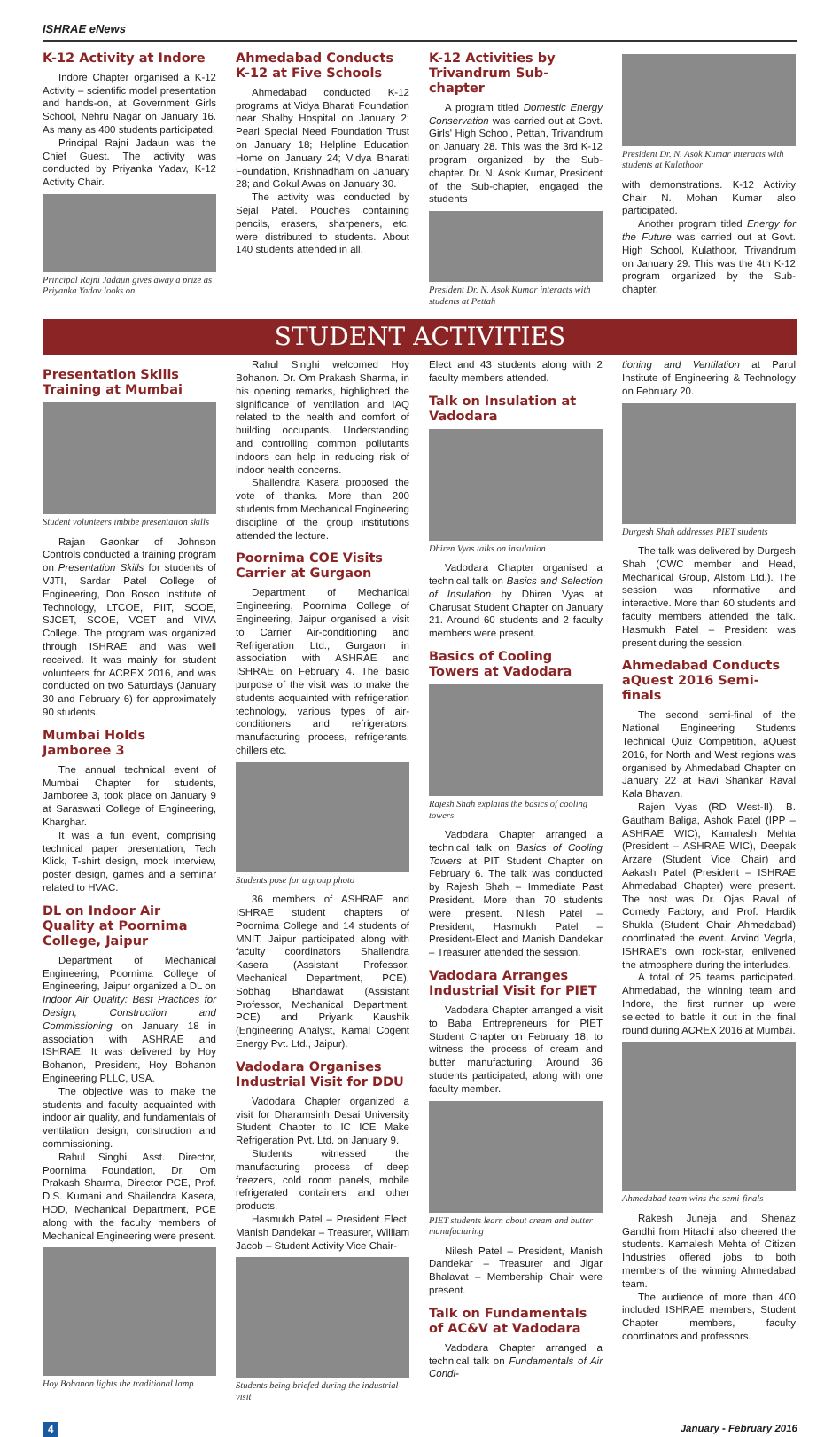ISHRAE eNews
K-12 Activity at Indore
Indore Chapter organised a K-12 Activity – scientific model presentation and hands-on, at Government Girls School, Nehru Nagar on January 16. As many as 400 students participated.
Principal Rajni Jadaun was the Chief Guest. The activity was conducted by Priyanka Yadav, K-12 Activity Chair.
Principal Rajni Jadaun gives away a prize as Priyanka Yadav looks on
Ahmedabad Conducts K-12 at Five Schools
Ahmedabad conducted K-12 programs at Vidya Bharati Foundation near Shalby Hospital on January 2; Pearl Special Need Foundation Trust on January 18; Helpline Education Home on January 24; Vidya Bharati Foundation, Krishnadham on January 28; and Gokul Awas on January 30.
The activity was conducted by Sejal Patel. Pouches containing pencils, erasers, sharpeners, etc. were distributed to students. About 140 students attended in all.
K-12 Activities by Trivandrum Sub-chapter
A program titled Domestic Energy Conservation was carried out at Govt. Girls' High School, Pettah, Trivandrum on January 28. This was the 3rd K-12 program organized by the Sub-chapter. Dr. N. Asok Kumar, President of the Sub-chapter, engaged the students
President Dr. N. Asok Kumar interacts with students at Pettah
President Dr. N. Asok Kumar interacts with students at Kulathoor
with demonstrations. K-12 Activity Chair N. Mohan Kumar also participated.
Another program titled Energy for the Future was carried out at Govt. High School, Kulathoor, Trivandrum on January 29. This was the 4th K-12 program organized by the Sub-chapter.
STUDENT ACTIVITIES
Presentation Skills Training at Mumbai
Student volunteers imbibe presentation skills
Rajan Gaonkar of Johnson Controls conducted a training program on Presentation Skills for students of VJTI, Sardar Patel College of Engineering, Don Bosco Institute of Technology, LTCOE, PIIT, SCOE, SJCET, SCOE, VCET and VIVA College. The program was organized through ISHRAE and was well received. It was mainly for student volunteers for ACREX 2016, and was conducted on two Saturdays (January 30 and February 6) for approximately 90 students.
Mumbai Holds Jamboree 3
The annual technical event of Mumbai Chapter for students, Jamboree 3, took place on January 9 at Saraswati College of Engineering, Kharghar.
It was a fun event, comprising technical paper presentation, Tech Klick, T-shirt design, mock interview, poster design, games and a seminar related to HVAC.
DL on Indoor Air Quality at Poornima College, Jaipur
Department of Mechanical Engineering, Poornima College of Engineering, Jaipur organized a DL on Indoor Air Quality: Best Practices for Design, Construction and Commissioning on January 18 in association with ASHRAE and ISHRAE. It was delivered by Hoy Bohanon, President, Hoy Bohanon Engineering PLLC, USA.
The objective was to make the students and faculty acquainted with indoor air quality, and fundamentals of ventilation design, construction and commissioning.
Rahul Singhi, Asst. Director, Poornima Foundation, Dr. Om Prakash Sharma, Director PCE, Prof. D.S. Kumani and Shailendra Kasera, HOD, Mechanical Department, PCE along with the faculty members of Mechanical Engineering were present.
Hoy Bohanon lights the traditional lamp
Rahul Singhi welcomed Hoy Bohanon. Dr. Om Prakash Sharma, in his opening remarks, highlighted the significance of ventilation and IAQ related to the health and comfort of building occupants. Understanding and controlling common pollutants indoors can help in reducing risk of indoor health concerns.
Shailendra Kasera proposed the vote of thanks. More than 200 students from Mechanical Engineering discipline of the group institutions attended the lecture.
Poornima COE Visits Carrier at Gurgaon
Department of Mechanical Engineering, Poornima College of Engineering, Jaipur organised a visit to Carrier Air-conditioning and Refrigeration Ltd., Gurgaon in association with ASHRAE and ISHRAE on February 4. The basic purpose of the visit was to make the students acquainted with refrigeration technology, various types of air-conditioners and refrigerators, manufacturing process, refrigerants, chillers etc.
Students pose for a group photo
36 members of ASHRAE and ISHRAE student chapters of Poornima College and 14 students of MNIT, Jaipur participated along with faculty coordinators Shailendra Kasera (Assistant Professor, Mechanical Department, PCE), Sobhag Bhandawat (Assistant Professor, Mechanical Department, PCE) and Priyank Kaushik (Engineering Analyst, Kamal Cogent Energy Pvt. Ltd., Jaipur).
Vadodara Organises Industrial Visit for DDU
Vadodara Chapter organized a visit for Dharamsinh Desai University Student Chapter to IC ICE Make Refrigeration Pvt. Ltd. on January 9.
Students witnessed the manufacturing process of deep freezers, cold room panels, mobile refrigerated containers and other products.
Hasmukh Patel – President Elect, Manish Dandekar – Treasurer, William Jacob – Student Activity Vice Chair-
Students being briefed during the industrial visit
Elect and 43 students along with 2 faculty members attended.
Talk on Insulation at Vadodara
Dhiren Vyas talks on insulation
Vadodara Chapter organised a technical talk on Basics and Selection of Insulation by Dhiren Vyas at Charusat Student Chapter on January 21. Around 60 students and 2 faculty members were present.
Basics of Cooling Towers at Vadodara
Rajesh Shah explains the basics of cooling towers
Vadodara Chapter arranged a technical talk on Basics of Cooling Towers at PIT Student Chapter on February 6. The talk was conducted by Rajesh Shah – Immediate Past President. More than 70 students were present. Nilesh Patel – President, Hasmukh Patel – President-Elect and Manish Dandekar – Treasurer attended the session.
Vadodara Arranges Industrial Visit for PIET
Vadodara Chapter arranged a visit to Baba Entrepreneurs for PIET Student Chapter on February 18, to witness the process of cream and butter manufacturing. Around 36 students participated, along with one faculty member.
PIET students learn about cream and butter manufacturing
Nilesh Patel – President, Manish Dandekar – Treasurer and Jigar Bhalavat – Membership Chair were present.
Talk on Fundamentals of AC&V at Vadodara
Vadodara Chapter arranged a technical talk on Fundamentals of Air Condi-
tioning and Ventilation at Parul Institute of Engineering & Technology on February 20.
Durgesh Shah addresses PIET students
The talk was delivered by Durgesh Shah (CWC member and Head, Mechanical Group, Alstom Ltd.). The session was informative and interactive. More than 60 students and faculty members attended the talk. Hasmukh Patel – President was present during the session.
Ahmedabad Conducts aQuest 2016 Semi-finals
The second semi-final of the National Engineering Students Technical Quiz Competition, aQuest 2016, for North and West regions was organised by Ahmedabad Chapter on January 22 at Ravi Shankar Raval Kala Bhavan.
Rajen Vyas (RD West-II), B. Gautham Baliga, Ashok Patel (IPP – ASHRAE WIC), Kamalesh Mehta (President – ASHRAE WIC), Deepak Arzare (Student Vice Chair) and Aakash Patel (President – ISHRAE Ahmedabad Chapter) were present. The host was Dr. Ojas Raval of Comedy Factory, and Prof. Hardik Shukla (Student Chair Ahmedabad) coordinated the event. Arvind Vegda, ISHRAE's own rock-star, enlivened the atmosphere during the interludes.
A total of 25 teams participated. Ahmedabad, the winning team and Indore, the first runner up were selected to battle it out in the final round during ACREX 2016 at Mumbai.
Ahmedabad team wins the semi-finals
Rakesh Juneja and Shenaz Gandhi from Hitachi also cheered the students. Kamalesh Mehta of Citizen Industries offered jobs to both members of the winning Ahmedabad team.
The audience of more than 400 included ISHRAE members, Student Chapter members, faculty coordinators and professors.
4 January - February 2016